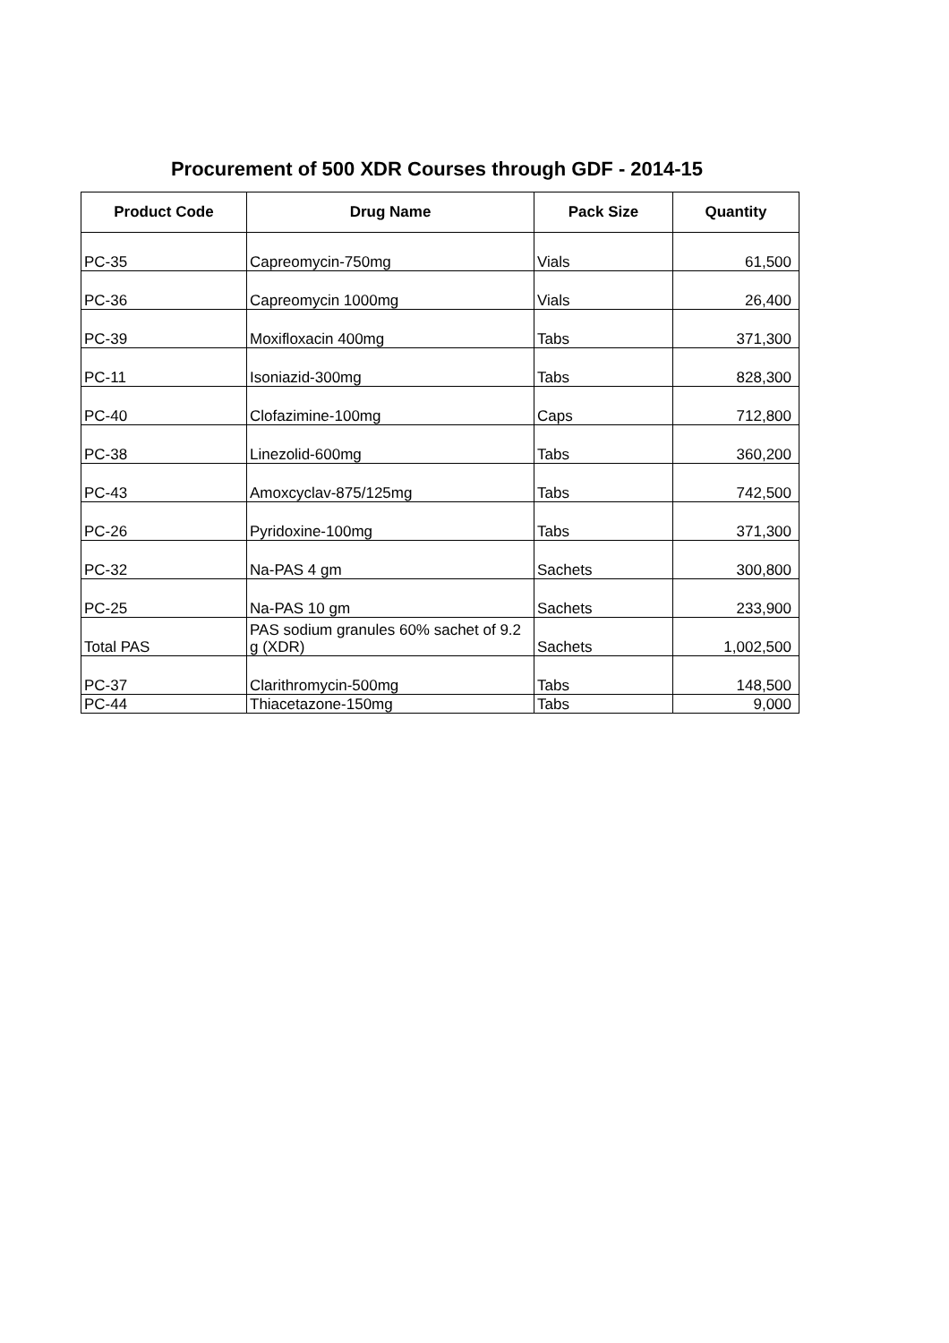Procurement of 500 XDR Courses through GDF - 2014-15
| Product Code | Drug Name | Pack Size | Quantity |
| --- | --- | --- | --- |
| PC-35 | Capreomycin-750mg | Vials | 61,500 |
| PC-36 | Capreomycin 1000mg | Vials | 26,400 |
| PC-39 | Moxifloxacin 400mg | Tabs | 371,300 |
| PC-11 | Isoniazid-300mg | Tabs | 828,300 |
| PC-40 | Clofazimine-100mg | Caps | 712,800 |
| PC-38 | Linezolid-600mg | Tabs | 360,200 |
| PC-43 | Amoxcyclav-875/125mg | Tabs | 742,500 |
| PC-26 | Pyridoxine-100mg | Tabs | 371,300 |
| PC-32 | Na-PAS 4 gm | Sachets | 300,800 |
| PC-25 | Na-PAS 10 gm | Sachets | 233,900 |
| Total PAS | PAS sodium granules 60% sachet of 9.2 g (XDR) | Sachets | 1,002,500 |
| PC-37 | Clarithromycin-500mg | Tabs | 148,500 |
| PC-44 | Thiacetazone-150mg | Tabs | 9,000 |